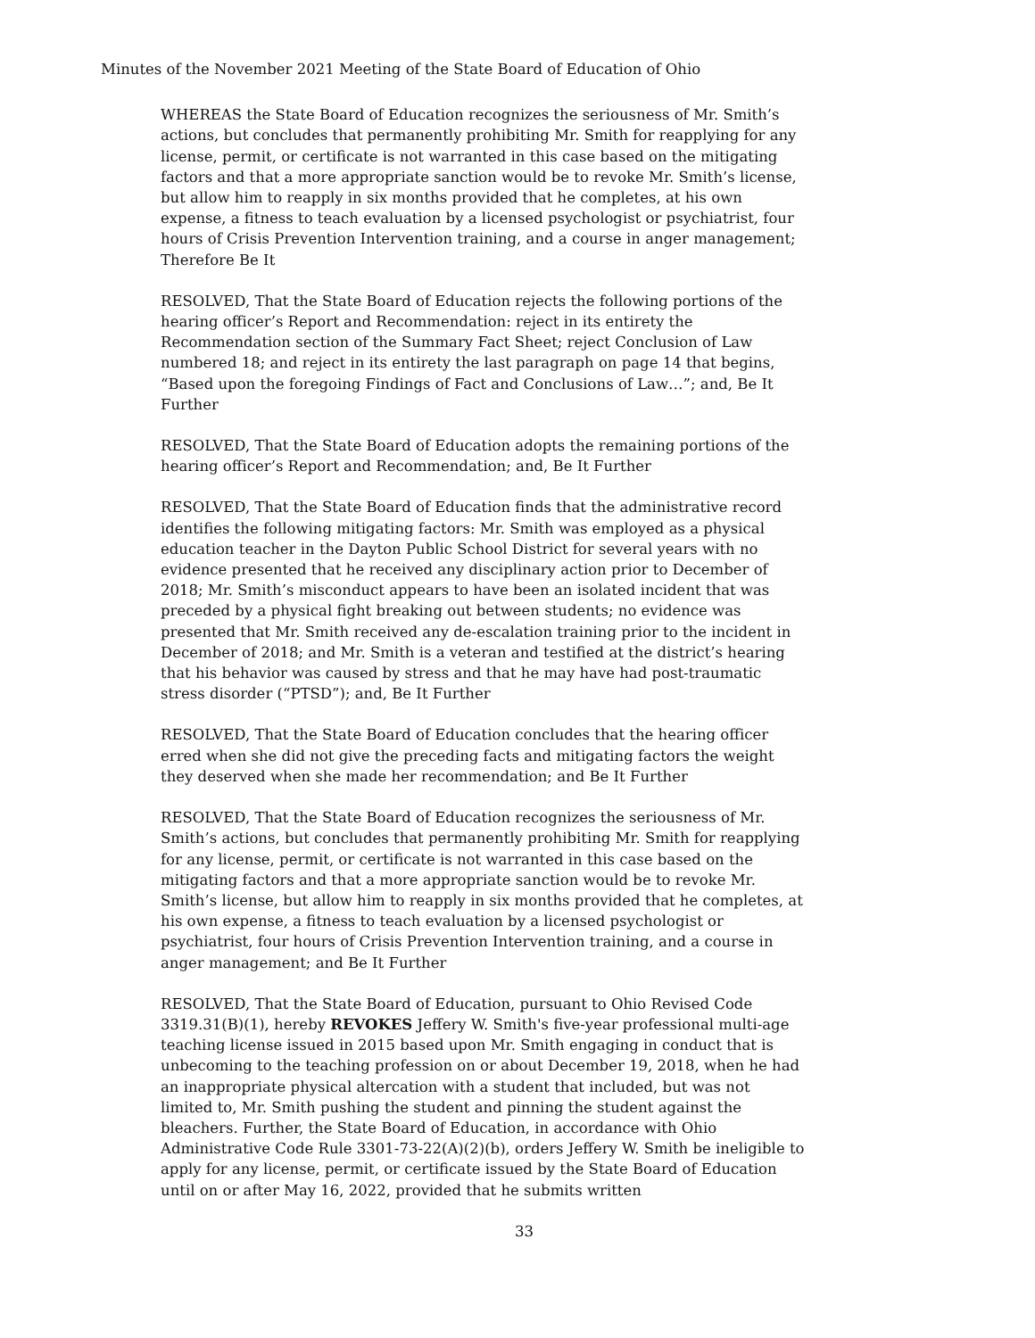Minutes of the November 2021 Meeting of the State Board of Education of Ohio
WHEREAS the State Board of Education recognizes the seriousness of Mr. Smith’s actions, but concludes that permanently prohibiting Mr. Smith for reapplying for any license, permit, or certificate is not warranted in this case based on the mitigating factors and that a more appropriate sanction would be to revoke Mr. Smith’s license, but allow him to reapply in six months provided that he completes, at his own expense, a fitness to teach evaluation by a licensed psychologist or psychiatrist, four hours of Crisis Prevention Intervention training, and a course in anger management; Therefore Be It
RESOLVED, That the State Board of Education rejects the following portions of the hearing officer’s Report and Recommendation: reject in its entirety the Recommendation section of the Summary Fact Sheet; reject Conclusion of Law numbered 18; and reject in its entirety the last paragraph on page 14 that begins, “Based upon the foregoing Findings of Fact and Conclusions of Law…”; and, Be It Further
RESOLVED, That the State Board of Education adopts the remaining portions of the hearing officer’s Report and Recommendation; and, Be It Further
RESOLVED, That the State Board of Education finds that the administrative record identifies the following mitigating factors: Mr. Smith was employed as a physical education teacher in the Dayton Public School District for several years with no evidence presented that he received any disciplinary action prior to December of 2018; Mr. Smith’s misconduct appears to have been an isolated incident that was preceded by a physical fight breaking out between students; no evidence was presented that Mr. Smith received any de-escalation training prior to the incident in December of 2018; and Mr. Smith is a veteran and testified at the district’s hearing that his behavior was caused by stress and that he may have had post-traumatic stress disorder (“PTSD”); and, Be It Further
RESOLVED, That the State Board of Education concludes that the hearing officer erred when she did not give the preceding facts and mitigating factors the weight they deserved when she made her recommendation; and Be It Further
RESOLVED, That the State Board of Education recognizes the seriousness of Mr. Smith’s actions, but concludes that permanently prohibiting Mr. Smith for reapplying for any license, permit, or certificate is not warranted in this case based on the mitigating factors and that a more appropriate sanction would be to revoke Mr. Smith’s license, but allow him to reapply in six months provided that he completes, at his own expense, a fitness to teach evaluation by a licensed psychologist or psychiatrist, four hours of Crisis Prevention Intervention training, and a course in anger management; and Be It Further
RESOLVED, That the State Board of Education, pursuant to Ohio Revised Code 3319.31(B)(1), hereby REVOKES Jeffery W. Smith's five-year professional multi-age teaching license issued in 2015 based upon Mr. Smith engaging in conduct that is unbecoming to the teaching profession on or about December 19, 2018, when he had an inappropriate physical altercation with a student that included, but was not limited to, Mr. Smith pushing the student and pinning the student against the bleachers. Further, the State Board of Education, in accordance with Ohio Administrative Code Rule 3301-73-22(A)(2)(b), orders Jeffery W. Smith be ineligible to apply for any license, permit, or certificate issued by the State Board of Education until on or after May 16, 2022, provided that he submits written
33